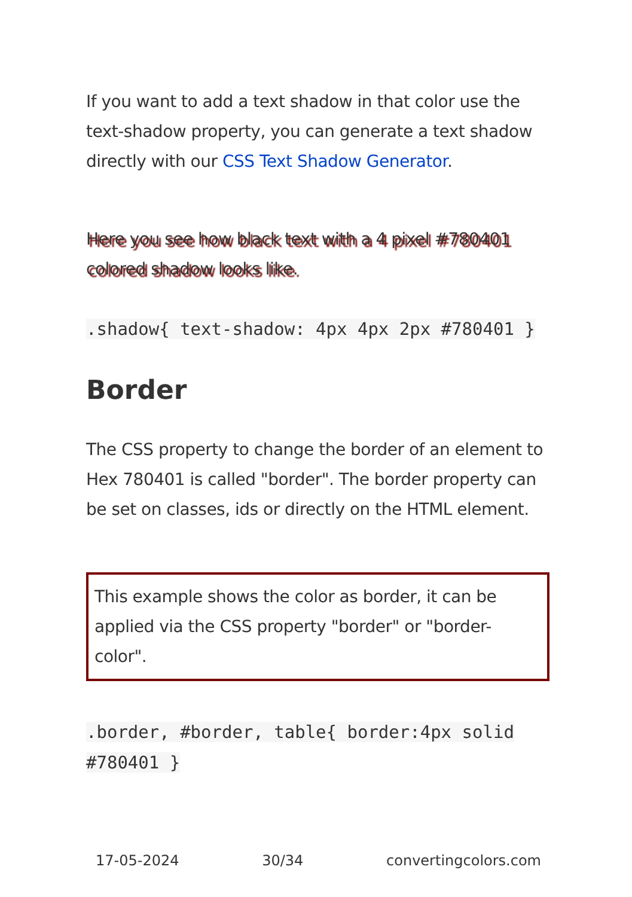If you want to add a text shadow in that color use the text-shadow property, you can generate a text shadow directly with our CSS Text Shadow Generator.
Here you see how black text with a 4 pixel #780401 colored shadow looks like.
.shadow{ text-shadow: 4px 4px 2px #780401 }
Border
The CSS property to change the border of an element to Hex 780401 is called "border". The border property can be set on classes, ids or directly on the HTML element.
This example shows the color as border, it can be applied via the CSS property "border" or "border-color".
.border, #border, table{ border:4px solid #780401 }
17-05-2024 30/34 convertingcolors.com